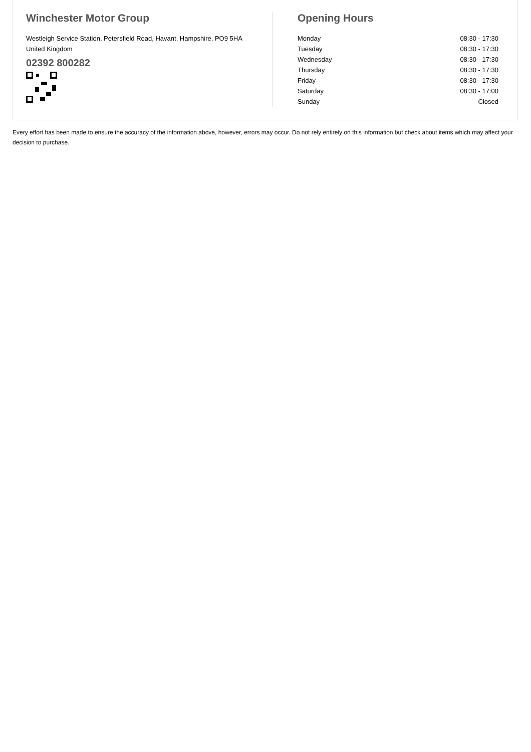Winchester Motor Group
Westleigh Service Station, Petersfield Road, Havant, Hampshire, PO9 5HA
United Kingdom
02392 800282
Opening Hours
| Monday | 08:30 - 17:30 |
| Tuesday | 08:30 - 17:30 |
| Wednesday | 08:30 - 17:30 |
| Thursday | 08:30 - 17:30 |
| Friday | 08:30 - 17:30 |
| Saturday | 08:30 - 17:00 |
| Sunday | Closed |
Every effort has been made to ensure the accuracy of the information above, however, errors may occur. Do not rely entirely on this information but check about items which may affect your decision to purchase.